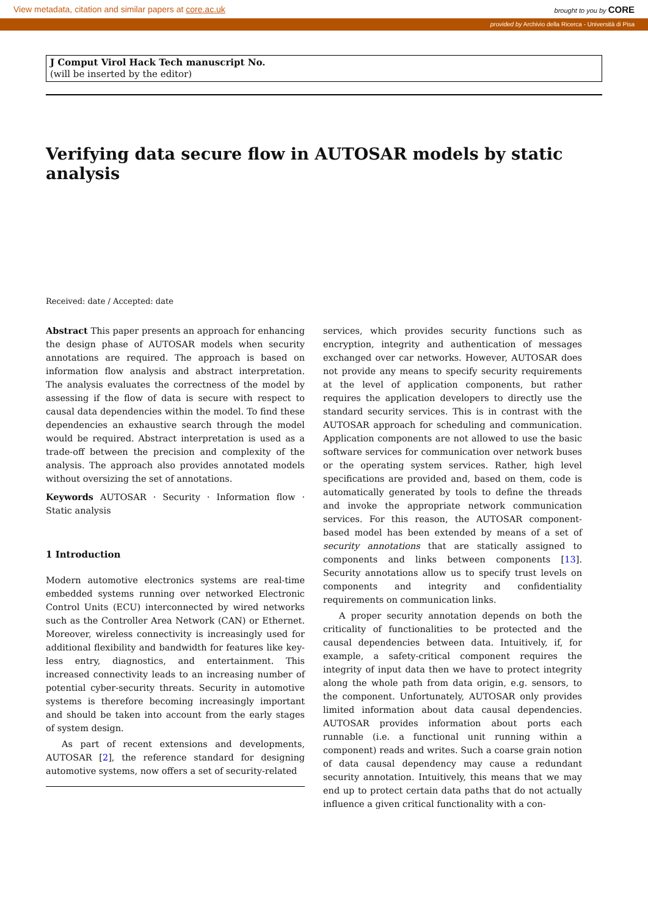View metadata, citation and similar papers at core.ac.uk brought to you by CORE
provided by Archivio della Ricerca - Università di Pisa
J Comput Virol Hack Tech manuscript No.
(will be inserted by the editor)
Verifying data secure flow in AUTOSAR models by static analysis
Received: date / Accepted: date
Abstract This paper presents an approach for enhancing the design phase of AUTOSAR models when security annotations are required. The approach is based on information flow analysis and abstract interpretation. The analysis evaluates the correctness of the model by assessing if the flow of data is secure with respect to causal data dependencies within the model. To find these dependencies an exhaustive search through the model would be required. Abstract interpretation is used as a trade-off between the precision and complexity of the analysis. The approach also provides annotated models without oversizing the set of annotations.
Keywords AUTOSAR · Security · Information flow · Static analysis
1 Introduction
Modern automotive electronics systems are real-time embedded systems running over networked Electronic Control Units (ECU) interconnected by wired networks such as the Controller Area Network (CAN) or Ethernet. Moreover, wireless connectivity is increasingly used for additional flexibility and bandwidth for features like key-less entry, diagnostics, and entertainment. This increased connectivity leads to an increasing number of potential cyber-security threats. Security in automotive systems is therefore becoming increasingly important and should be taken into account from the early stages of system design.
As part of recent extensions and developments, AUTOSAR [2], the reference standard for designing automotive systems, now offers a set of security-related
services, which provides security functions such as encryption, integrity and authentication of messages exchanged over car networks. However, AUTOSAR does not provide any means to specify security requirements at the level of application components, but rather requires the application developers to directly use the standard security services. This is in contrast with the AUTOSAR approach for scheduling and communication. Application components are not allowed to use the basic software services for communication over network buses or the operating system services. Rather, high level specifications are provided and, based on them, code is automatically generated by tools to define the threads and invoke the appropriate network communication services. For this reason, the AUTOSAR component-based model has been extended by means of a set of security annotations that are statically assigned to components and links between components [13]. Security annotations allow us to specify trust levels on components and integrity and confidentiality requirements on communication links.
A proper security annotation depends on both the criticality of functionalities to be protected and the causal dependencies between data. Intuitively, if, for example, a safety-critical component requires the integrity of input data then we have to protect integrity along the whole path from data origin, e.g. sensors, to the component. Unfortunately, AUTOSAR only provides limited information about data causal dependencies. AUTOSAR provides information about ports each runnable (i.e. a functional unit running within a component) reads and writes. Such a coarse grain notion of data causal dependency may cause a redundant security annotation. Intuitively, this means that we may end up to protect certain data paths that do not actually influence a given critical functionality with a con-